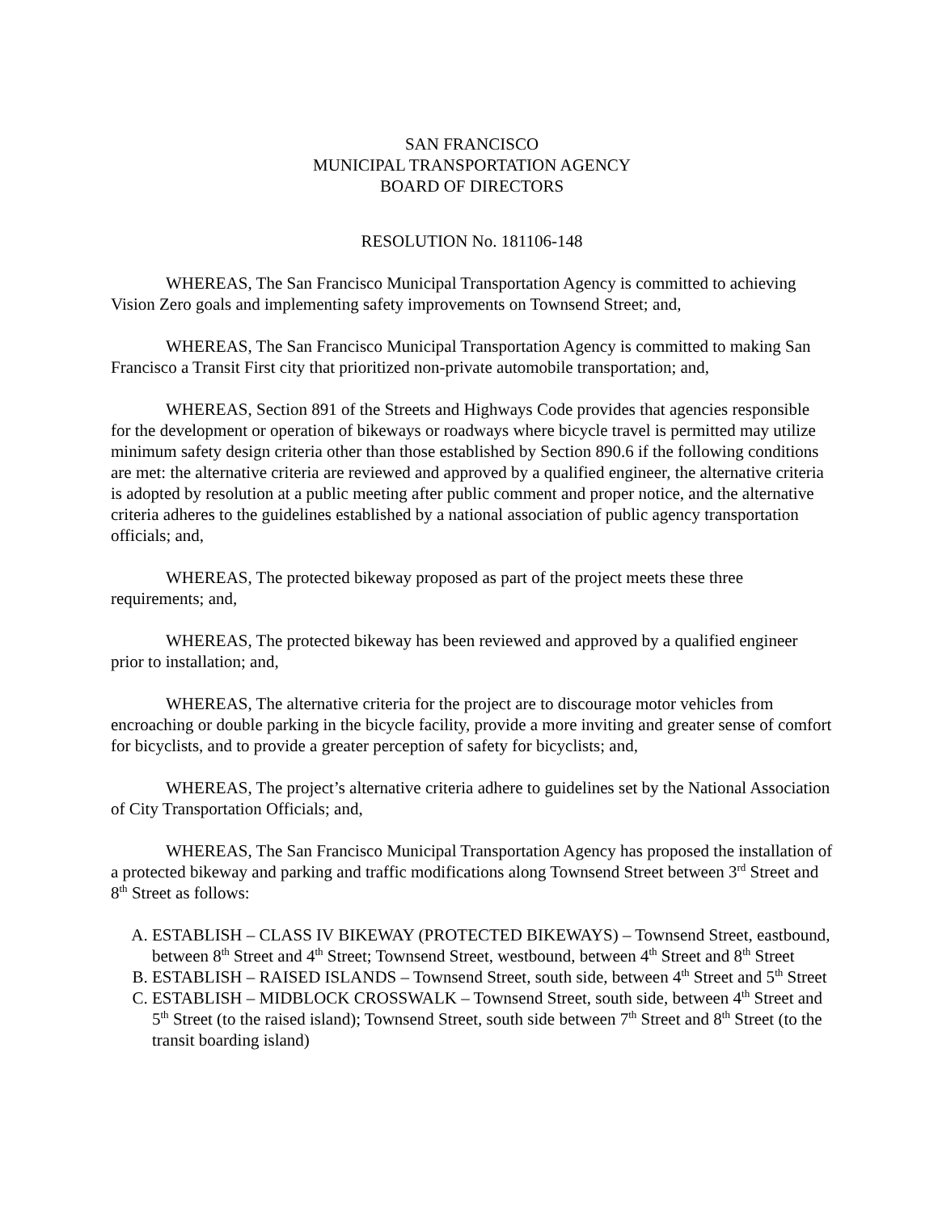SAN FRANCISCO
MUNICIPAL TRANSPORTATION AGENCY
BOARD OF DIRECTORS
RESOLUTION No. 181106-148
WHEREAS, The San Francisco Municipal Transportation Agency is committed to achieving Vision Zero goals and implementing safety improvements on Townsend Street; and,
WHEREAS, The San Francisco Municipal Transportation Agency is committed to making San Francisco a Transit First city that prioritized non-private automobile transportation; and,
WHEREAS, Section 891 of the Streets and Highways Code provides that agencies responsible for the development or operation of bikeways or roadways where bicycle travel is permitted may utilize minimum safety design criteria other than those established by Section 890.6 if the following conditions are met: the alternative criteria are reviewed and approved by a qualified engineer, the alternative criteria is adopted by resolution at a public meeting after public comment and proper notice, and the alternative criteria adheres to the guidelines established by a national association of public agency transportation officials; and,
WHEREAS, The protected bikeway proposed as part of the project meets these three requirements; and,
WHEREAS, The protected bikeway has been reviewed and approved by a qualified engineer prior to installation; and,
WHEREAS, The alternative criteria for the project are to discourage motor vehicles from encroaching or double parking in the bicycle facility, provide a more inviting and greater sense of comfort for bicyclists, and to provide a greater perception of safety for bicyclists; and,
WHEREAS, The project’s alternative criteria adhere to guidelines set by the National Association of City Transportation Officials; and,
WHEREAS, The San Francisco Municipal Transportation Agency has proposed the installation of a protected bikeway and parking and traffic modifications along Townsend Street between 3<sup>rd</sup> Street and 8<sup>th</sup> Street as follows:
A. ESTABLISH – CLASS IV BIKEWAY (PROTECTED BIKEWAYS) – Townsend Street, eastbound, between 8<sup>th</sup> Street and 4<sup>th</sup> Street; Townsend Street, westbound, between 4<sup>th</sup> Street and 8<sup>th</sup> Street
B. ESTABLISH – RAISED ISLANDS – Townsend Street, south side, between 4<sup>th</sup> Street and 5<sup>th</sup> Street
C. ESTABLISH – MIDBLOCK CROSSWALK – Townsend Street, south side, between 4<sup>th</sup> Street and 5<sup>th</sup> Street (to the raised island); Townsend Street, south side between 7<sup>th</sup> Street and 8<sup>th</sup> Street (to the transit boarding island)